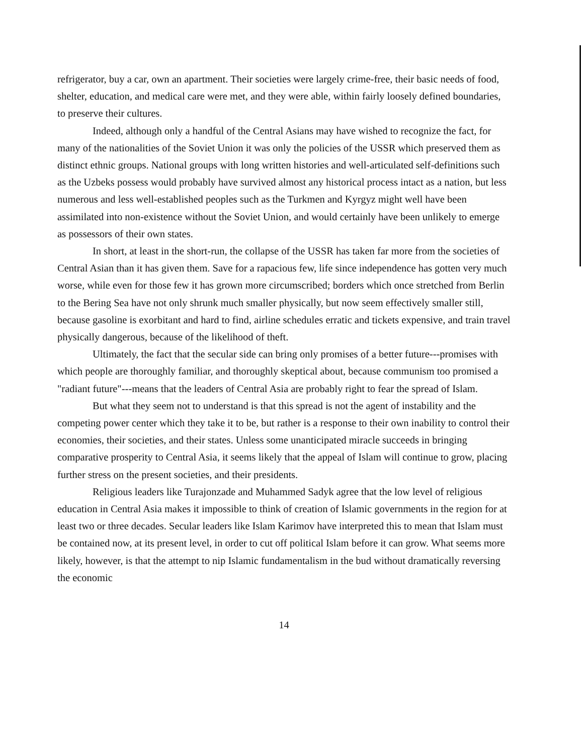refrigerator, buy a car, own an apartment. Their societies were largely crime-free, their basic needs of food, shelter, education, and medical care were met, and they were able, within fairly loosely defined boundaries, to preserve their cultures.
Indeed, although only a handful of the Central Asians may have wished to recognize the fact, for many of the nationalities of the Soviet Union it was only the policies of the USSR which preserved them as distinct ethnic groups. National groups with long written histories and well-articulated self-definitions such as the Uzbeks possess would probably have survived almost any historical process intact as a nation, but less numerous and less well-established peoples such as the Turkmen and Kyrgyz might well have been assimilated into non-existence without the Soviet Union, and would certainly have been unlikely to emerge as possessors of their own states.
In short, at least in the short-run, the collapse of the USSR has taken far more from the societies of Central Asian than it has given them. Save for a rapacious few, life since independence has gotten very much worse, while even for those few it has grown more circumscribed; borders which once stretched from Berlin to the Bering Sea have not only shrunk much smaller physically, but now seem effectively smaller still, because gasoline is exorbitant and hard to find, airline schedules erratic and tickets expensive, and train travel physically dangerous, because of the likelihood of theft.
Ultimately, the fact that the secular side can bring only promises of a better future---promises with which people are thoroughly familiar, and thoroughly skeptical about, because communism too promised a "radiant future"---means that the leaders of Central Asia are probably right to fear the spread of Islam.
But what they seem not to understand is that this spread is not the agent of instability and the competing power center which they take it to be, but rather is a response to their own inability to control their economies, their societies, and their states. Unless some unanticipated miracle succeeds in bringing comparative prosperity to Central Asia, it seems likely that the appeal of Islam will continue to grow, placing further stress on the present societies, and their presidents.
Religious leaders like Turajonzade and Muhammed Sadyk agree that the low level of religious education in Central Asia makes it impossible to think of creation of Islamic governments in the region for at least two or three decades. Secular leaders like Islam Karimov have interpreted this to mean that Islam must be contained now, at its present level, in order to cut off political Islam before it can grow. What seems more likely, however, is that the attempt to nip Islamic fundamentalism in the bud without dramatically reversing the economic
14